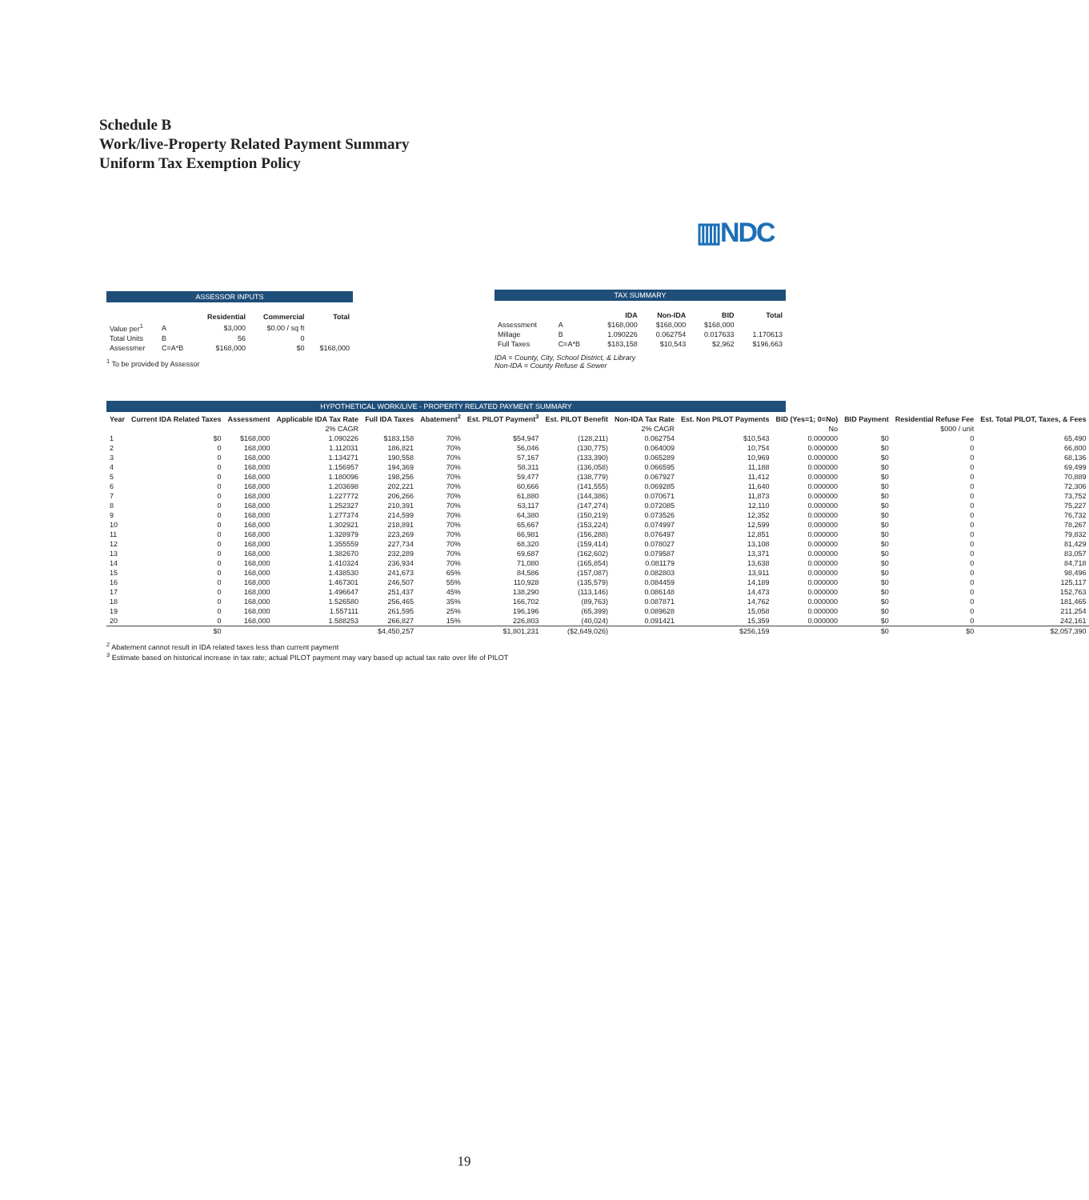Schedule B
Work/live-Property Related Payment Summary
Uniform Tax Exemption Policy
▥NDC
ASSESSOR INPUTS
| | | Residential | Commercial | Total |
| --- | --- | --- | --- | --- |
| Value per<sup>1</sup> | A | $3,000 | $0.00 / sq ft | |
| Total Units | B | 56 | 0 | |
| Assessmer | C=A*B | $168,000 | $0 | $168,000 |
<sup>1</sup> To be provided by Assessor
TAX SUMMARY
| | | IDA | Non-IDA | BID | Total |
| --- | --- | --- | --- | --- | --- |
| Assessment | A | $168,000 | $168,000 | $168,000 | |
| Millage | B | 1.090226 | 0.062754 | 0.017633 | 1.170613 |
| Full Taxes | C=A*B | $183,158 | $10,543 | $2,962 | $196,663 |
IDA = County, City, School District, & Library
Non-IDA = County Refuse & Sewer
HYPOTHETICAL WORK/LIVE - PROPERTY RELATED PAYMENT SUMMARY
| Year | Current IDA Related Taxes | Assessment | Applicable IDA Tax Rate | Full IDA Taxes | Abatement<sup>2</sup> | Est. PILOT Payment<sup>3</sup> | Est. PILOT Benefit | Non-IDA Tax Rate | Est. Non PILOT Payments | BID (Yes=1; 0=No) | BID Payment | Residential Refuse Fee | Est. Total PILOT, Taxes, & Fees |
| --- | --- | --- | --- | --- | --- | --- | --- | --- | --- | --- | --- | --- | --- |
| | | | 2% CAGR | | | | | 2% CAGR | | No | | $000 / unit | |
| 1 | $0 | $168,000 | 1.090226 | $183,158 | 70% | $54,947 | (128,211) | 0.062754 | $10,543 | 0.000000 | $0 | 0 | 65,490 |
| 2 | 0 | 168,000 | 1.112031 | 186,821 | 70% | 56,046 | (130,775) | 0.064009 | 10,754 | 0.000000 | $0 | 0 | 66,800 |
| 3 | 0 | 168,000 | 1.134271 | 190,558 | 70% | 57,167 | (133,390) | 0.065289 | 10,969 | 0.000000 | $0 | 0 | 68,136 |
| 4 | 0 | 168,000 | 1.156957 | 194,369 | 70% | 58,311 | (136,058) | 0.066595 | 11,188 | 0.000000 | $0 | 0 | 69,499 |
| 5 | 0 | 168,000 | 1.180096 | 198,256 | 70% | 59,477 | (138,779) | 0.067927 | 11,412 | 0.000000 | $0 | 0 | 70,889 |
| 6 | 0 | 168,000 | 1.203698 | 202,221 | 70% | 60,666 | (141,555) | 0.069285 | 11,640 | 0.000000 | $0 | 0 | 72,306 |
| 7 | 0 | 168,000 | 1.227772 | 206,266 | 70% | 61,880 | (144,386) | 0.070671 | 11,873 | 0.000000 | $0 | 0 | 73,752 |
| 8 | 0 | 168,000 | 1.252327 | 210,391 | 70% | 63,117 | (147,274) | 0.072085 | 12,110 | 0.000000 | $0 | 0 | 75,227 |
| 9 | 0 | 168,000 | 1.277374 | 214,599 | 70% | 64,380 | (150,219) | 0.073526 | 12,352 | 0.000000 | $0 | 0 | 76,732 |
| 10 | 0 | 168,000 | 1.302921 | 218,891 | 70% | 65,667 | (153,224) | 0.074997 | 12,599 | 0.000000 | $0 | 0 | 78,267 |
| 11 | 0 | 168,000 | 1.328979 | 223,269 | 70% | 66,981 | (156,288) | 0.076497 | 12,851 | 0.000000 | $0 | 0 | 79,832 |
| 12 | 0 | 168,000 | 1.355559 | 227,734 | 70% | 68,320 | (159,414) | 0.078027 | 13,108 | 0.000000 | $0 | 0 | 81,429 |
| 13 | 0 | 168,000 | 1.382670 | 232,289 | 70% | 69,687 | (162,602) | 0.079587 | 13,371 | 0.000000 | $0 | 0 | 83,057 |
| 14 | 0 | 168,000 | 1.410324 | 236,934 | 70% | 71,080 | (165,854) | 0.081179 | 13,638 | 0.000000 | $0 | 0 | 84,718 |
| 15 | 0 | 168,000 | 1.438530 | 241,673 | 65% | 84,586 | (157,087) | 0.082803 | 13,911 | 0.000000 | $0 | 0 | 98,496 |
| 16 | 0 | 168,000 | 1.467301 | 246,507 | 55% | 110,928 | (135,579) | 0.084459 | 14,189 | 0.000000 | $0 | 0 | 125,117 |
| 17 | 0 | 168,000 | 1.496647 | 251,437 | 45% | 138,290 | (113,146) | 0.086148 | 14,473 | 0.000000 | $0 | 0 | 152,763 |
| 18 | 0 | 168,000 | 1.526580 | 256,465 | 35% | 166,702 | (89,763) | 0.087871 | 14,762 | 0.000000 | $0 | 0 | 181,465 |
| 19 | 0 | 168,000 | 1.557111 | 261,595 | 25% | 196,196 | (65,399) | 0.089628 | 15,058 | 0.000000 | $0 | 0 | 211,254 |
| 20 | 0 | 168,000 | 1.588253 | 266,827 | 15% | 226,803 | (40,024) | 0.091421 | 15,359 | 0.000000 | $0 | 0 | 242,161 |
| | $0 | | | $4,450,257 | | $1,801,231 | ($2,649,026) | | $256,159 | | $0 | $0 | $2,057,390 |
<sup>2</sup> Abatement cannot result in IDA related taxes less than current payment
<sup>3</sup> Estimate based on historical increase in tax rate; actual PILOT payment may vary based up actual tax rate over life of PILOT
19